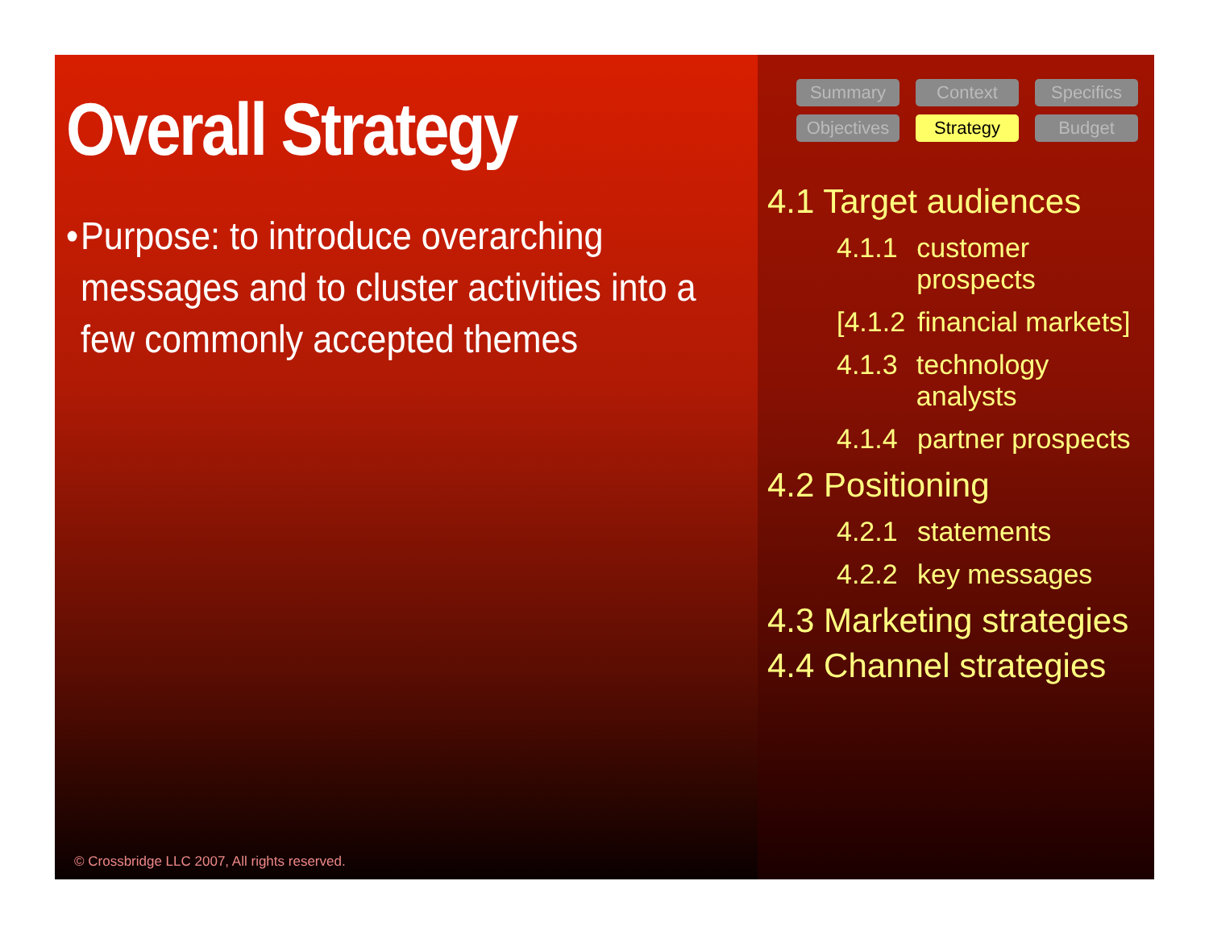Overall Strategy
• Purpose: to introduce overarching messages and to cluster activities into a few commonly accepted themes
© Crossbridge LLC 2007, All rights reserved.
Summary
Context
Specifics
Objectives
Strategy
Budget
4.1 Target audiences
4.1.1 customer prospects
[4.1.2 financial markets]
4.1.3 technology analysts
4.1.4 partner prospects
4.2 Positioning
4.2.1 statements
4.2.2 key messages
4.3 Marketing strategies
4.4 Channel strategies